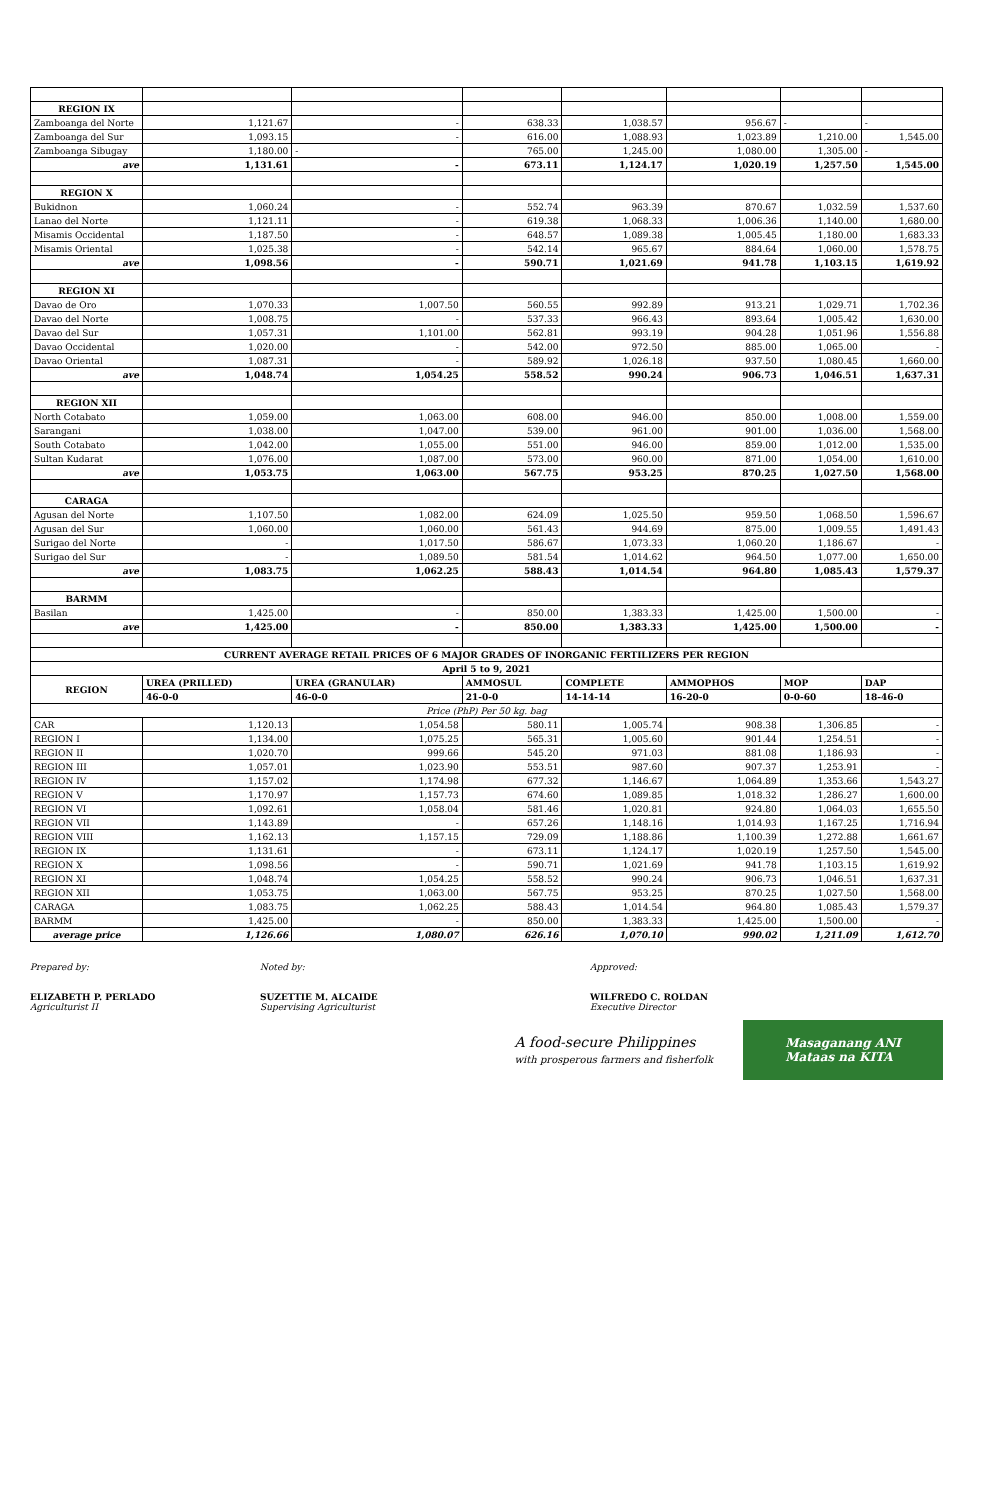| REGION IX | | | | | | | |
| Zamboanga del Norte | 1,121.67 | - | 638.33 | 1,038.57 | 956.67 | - | - |
| Zamboanga del Sur | 1,093.15 | - | 616.00 | 1,088.93 | 1,023.89 | 1,210.00 | 1,545.00 |
| Zamboanga Sibugay | 1,180.00 | - | 765.00 | 1,245.00 | 1,080.00 | 1,305.00 | - |
| ave | 1,131.61 | - | 673.11 | 1,124.17 | 1,020.19 | 1,257.50 | 1,545.00 |
| REGION X | | | | | | | |
| Bukidnon | 1,060.24 | - | 552.74 | 963.39 | 870.67 | 1,032.59 | 1,537.60 |
| Lanao del Norte | 1,121.11 | - | 619.38 | 1,068.33 | 1,006.36 | 1,140.00 | 1,680.00 |
| Misamis Occidental | 1,187.50 | - | 648.57 | 1,089.38 | 1,005.45 | 1,180.00 | 1,683.33 |
| Misamis Oriental | 1,025.38 | - | 542.14 | 965.67 | 884.64 | 1,060.00 | 1,578.75 |
| ave | 1,098.56 | - | 590.71 | 1,021.69 | 941.78 | 1,103.15 | 1,619.92 |
| REGION XI | | | | | | | |
| Davao de Oro | 1,070.33 | 1,007.50 | 560.55 | 992.89 | 913.21 | 1,029.71 | 1,702.36 |
| Davao del Norte | 1,008.75 | - | 537.33 | 966.43 | 893.64 | 1,005.42 | 1,630.00 |
| Davao del Sur | 1,057.31 | 1,101.00 | 562.81 | 993.19 | 904.28 | 1,051.96 | 1,556.88 |
| Davao Occidental | 1,020.00 | - | 542.00 | 972.50 | 885.00 | 1,065.00 | - |
| Davao Oriental | 1,087.31 | - | 589.92 | 1,026.18 | 937.50 | 1,080.45 | 1,660.00 |
| ave | 1,048.74 | 1,054.25 | 558.52 | 990.24 | 906.73 | 1,046.51 | 1,637.31 |
| REGION XII | | | | | | | |
| North Cotabato | 1,059.00 | 1,063.00 | 608.00 | 946.00 | 850.00 | 1,008.00 | 1,559.00 |
| Sarangani | 1,038.00 | 1,047.00 | 539.00 | 961.00 | 901.00 | 1,036.00 | 1,568.00 |
| South Cotabato | 1,042.00 | 1,055.00 | 551.00 | 946.00 | 859.00 | 1,012.00 | 1,535.00 |
| Sultan Kudarat | 1,076.00 | 1,087.00 | 573.00 | 960.00 | 871.00 | 1,054.00 | 1,610.00 |
| ave | 1,053.75 | 1,063.00 | 567.75 | 953.25 | 870.25 | 1,027.50 | 1,568.00 |
| CARAGA | | | | | | | |
| Agusan del Norte | 1,107.50 | 1,082.00 | 624.09 | 1,025.50 | 959.50 | 1,068.50 | 1,596.67 |
| Agusan del Sur | 1,060.00 | 1,060.00 | 561.43 | 944.69 | 875.00 | 1,009.55 | 1,491.43 |
| Surigao del Norte | - | 1,017.50 | 586.67 | 1,073.33 | 1,060.20 | 1,186.67 | - |
| Surigao del Sur | - | 1,089.50 | 581.54 | 1,014.62 | 964.50 | 1,077.00 | 1,650.00 |
| ave | 1,083.75 | 1,062.25 | 588.43 | 1,014.54 | 964.80 | 1,085.43 | 1,579.37 |
| BARMM | | | | | | | |
| Basilan | 1,425.00 | - | 850.00 | 1,383.33 | 1,425.00 | 1,500.00 | - |
| ave | 1,425.00 | - | 850.00 | 1,383.33 | 1,425.00 | 1,500.00 | - |
| CURRENT AVERAGE RETAIL PRICES OF 6 MAJOR GRADES OF INORGANIC FERTILIZERS PER REGION | | | | | | | |
| April 5 to 9, 2021 | | | | | | | |
| REGION | UREA (PRILLED) | UREA (GRANULAR) | AMMOSUL | COMPLETE | AMMOPHOS | MOP | DAP |
| | 46-0-0 | 46-0-0 | 21-0-0 | 14-14-14 | 16-20-0 | 0-0-60 | 18-46-0 |
| Price (PhP) Per 50 kg. bag | | | | | | | |
| CAR | 1,120.13 | 1,054.58 | 580.11 | 1,005.74 | 908.38 | 1,306.85 | - |
| REGION I | 1,134.00 | 1,075.25 | 565.31 | 1,005.60 | 901.44 | 1,254.51 | - |
| REGION II | 1,020.70 | 999.66 | 545.20 | 971.03 | 881.08 | 1,186.93 | - |
| REGION III | 1,057.01 | 1,023.90 | 553.51 | 987.60 | 907.37 | 1,253.91 | - |
| REGION IV | 1,157.02 | 1,174.98 | 677.32 | 1,146.67 | 1,064.89 | 1,353.66 | 1,543.27 |
| REGION V | 1,170.97 | 1,157.73 | 674.60 | 1,089.85 | 1,018.32 | 1,286.27 | 1,600.00 |
| REGION VI | 1,092.61 | 1,058.04 | 581.46 | 1,020.81 | 924.80 | 1,064.03 | 1,655.50 |
| REGION VII | 1,143.89 | - | 657.26 | 1,148.16 | 1,014.93 | 1,167.25 | 1,716.94 |
| REGION VIII | 1,162.13 | 1,157.15 | 729.09 | 1,188.86 | 1,100.39 | 1,272.88 | 1,661.67 |
| REGION IX | 1,131.61 | - | 673.11 | 1,124.17 | 1,020.19 | 1,257.50 | 1,545.00 |
| REGION X | 1,098.56 | - | 590.71 | 1,021.69 | 941.78 | 1,103.15 | 1,619.92 |
| REGION XI | 1,048.74 | 1,054.25 | 558.52 | 990.24 | 906.73 | 1,046.51 | 1,637.31 |
| REGION XII | 1,053.75 | 1,063.00 | 567.75 | 953.25 | 870.25 | 1,027.50 | 1,568.00 |
| CARAGA | 1,083.75 | 1,062.25 | 588.43 | 1,014.54 | 964.80 | 1,085.43 | 1,579.37 |
| BARMM | 1,425.00 | - | 850.00 | 1,383.33 | 1,425.00 | 1,500.00 | - |
| average price | 1,126.66 | 1,080.07 | 626.16 | 1,070.10 | 990.02 | 1,211.09 | 1,612.70 |
Prepared by:
ELIZABETH P. PERLADO
Agriculturist II
Noted by:
SUZETTIE M. ALCAIDE
Supervising Agriculturist
Approved:
WILFREDO C. ROLDAN
Executive Director
A food-secure Philippines
with prosperous farmers and fisherfolk
Masaganang ANI
Mataas na KITA